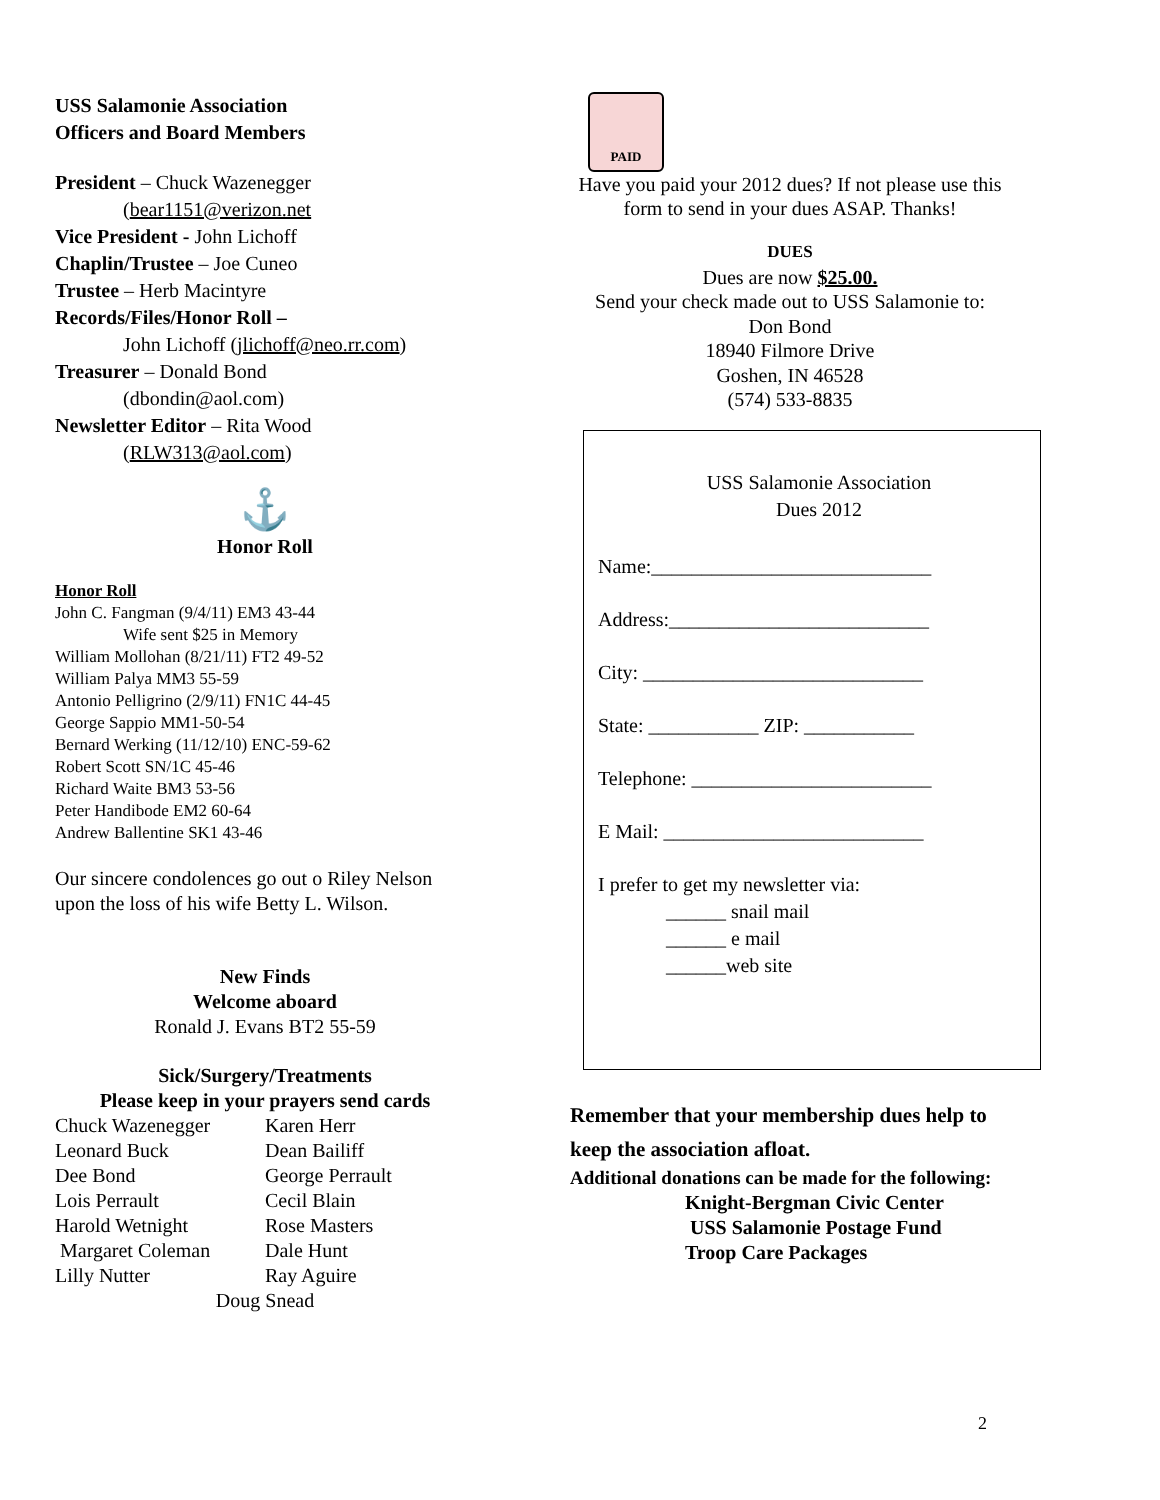USS Salamonie Association
Officers and Board Members
President – Chuck Wazenegger
(bear1151@verizon.net
Vice President - John Lichoff
Chaplin/Trustee – Joe Cuneo
Trustee – Herb Macintyre
Records/Files/Honor Roll –
John Lichoff (jlichoff@neo.rr.com)
Treasurer – Donald Bond
(dbondin@aol.com)
Newsletter Editor – Rita Wood
(RLW313@aol.com)
⚓
Honor Roll
Honor Roll
John C. Fangman (9/4/11) EM3 43-44
Wife sent $25 in Memory
William Mollohan (8/21/11) FT2 49-52
William Palya MM3 55-59
Antonio Pelligrino (2/9/11) FN1C 44-45
George Sappio MM1-50-54
Bernard Werking (11/12/10) ENC-59-62
Robert Scott SN/1C 45-46
Richard Waite BM3 53-56
Peter Handibode EM2 60-64
Andrew Ballentine SK1 43-46
Our sincere condolences go out o Riley Nelson upon the loss of his wife Betty L. Wilson.
New Finds
Welcome aboard
Ronald J. Evans BT2 55-59
Sick/Surgery/Treatments
Please keep in your prayers send cards
Chuck Wazenegger
Leonard Buck
Dee Bond
Lois Perrault
Harold Wetnight
Margaret Coleman
Lilly Nutter
Karen Herr
Dean Bailiff
George Perrault
Cecil Blain
Rose Masters
Dale Hunt
Ray Aguire
Doug Snead
PAID
Have you paid your 2012 dues? If not please use this form to send in your dues ASAP. Thanks!
DUES
Dues are now $25.00.
Send your check made out to USS Salamonie to:
Don Bond
18940 Filmore Drive
Goshen, IN 46528
(574) 533-8835
USS Salamonie Association
Dues 2012
Name:____________________________
Address:__________________________
City: ____________________________
State: ___________ ZIP: ___________
Telephone: ________________________
E Mail: __________________________
I prefer to get my newsletter via:
______ snail mail
______ e mail
______web site
Remember that your membership dues help to keep the association afloat.
Additional donations can be made for the following:
Knight-Bergman Civic Center
USS Salamonie Postage Fund
Troop Care Packages
2